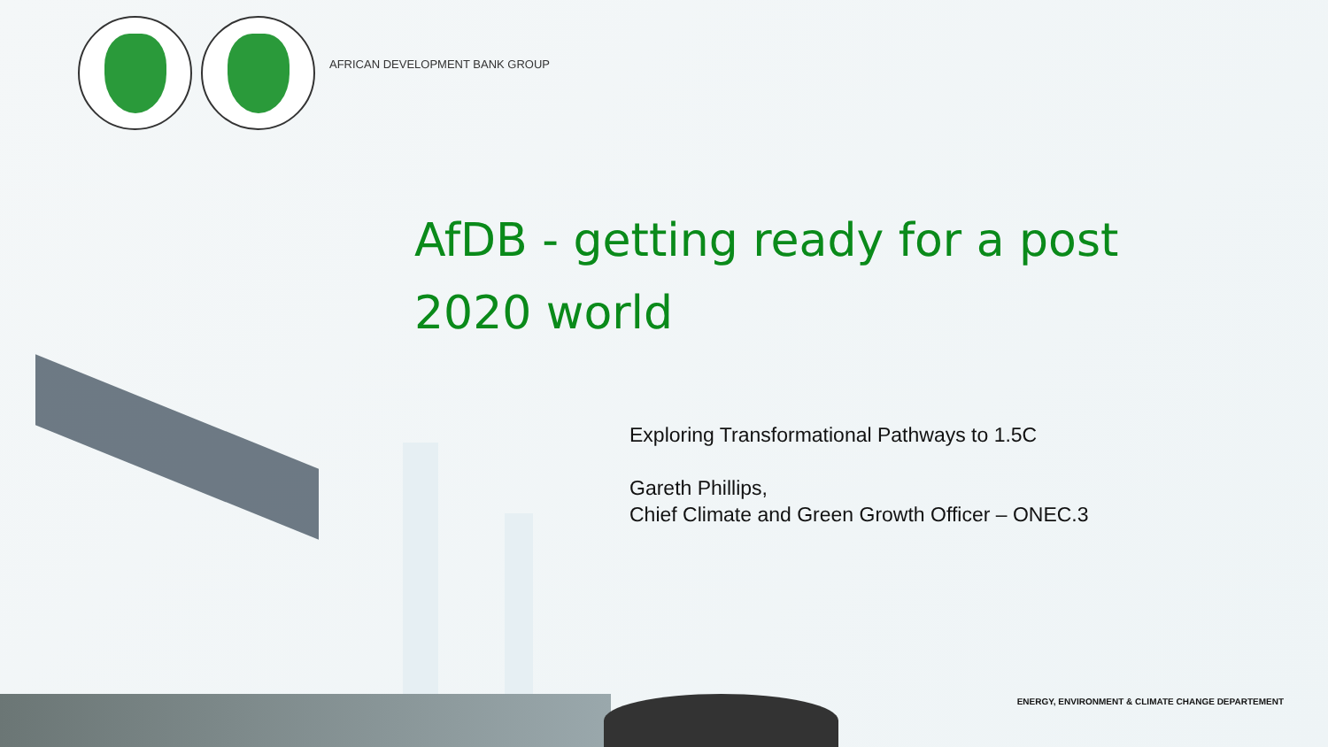AFRICAN DEVELOPMENT BANK GROUP
AfDB - getting ready for a post 2020 world
Exploring Transformational Pathways to 1.5C
Gareth Phillips,
Chief Climate and Green Growth Officer – ONEC.3
ENERGY, ENVIRONMENT & CLIMATE CHANGE DEPARTEMENT